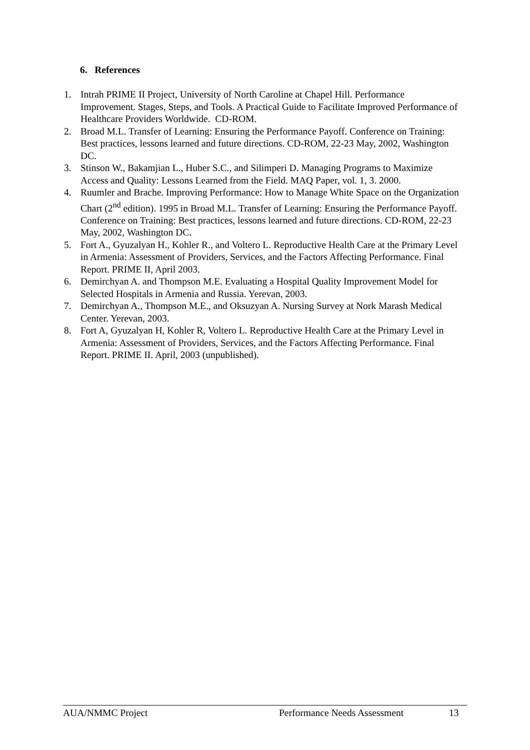6. References
1. Intrah PRIME II Project, University of North Caroline at Chapel Hill. Performance Improvement. Stages, Steps, and Tools. A Practical Guide to Facilitate Improved Performance of Healthcare Providers Worldwide. CD-ROM.
2. Broad M.L. Transfer of Learning: Ensuring the Performance Payoff. Conference on Training: Best practices, lessons learned and future directions. CD-ROM, 22-23 May, 2002, Washington DC.
3. Stinson W., Bakamjian L., Huber S.C., and Silimperi D. Managing Programs to Maximize Access and Quality: Lessons Learned from the Field. MAQ Paper, vol. 1, 3. 2000.
4. Ruumler and Brache. Improving Performance: How to Manage White Space on the Organization Chart (2<sup>nd</sup> edition). 1995 in Broad M.L. Transfer of Learning: Ensuring the Performance Payoff. Conference on Training: Best practices, lessons learned and future directions. CD-ROM, 22-23 May, 2002, Washington DC.
5. Fort A., Gyuzalyan H., Kohler R., and Voltero L. Reproductive Health Care at the Primary Level in Armenia: Assessment of Providers, Services, and the Factors Affecting Performance. Final Report. PRIME II, April 2003.
6. Demirchyan A. and Thompson M.E. Evaluating a Hospital Quality Improvement Model for Selected Hospitals in Armenia and Russia. Yerevan, 2003.
7. Demirchyan A., Thompson M.E., and Oksuzyan A. Nursing Survey at Nork Marash Medical Center. Yerevan, 2003.
8. Fort A, Gyuzalyan H, Kohler R, Voltero L. Reproductive Health Care at the Primary Level in Armenia: Assessment of Providers, Services, and the Factors Affecting Performance. Final Report. PRIME II. April, 2003 (unpublished).
AUA/NMMC Project Performance Needs Assessment 13